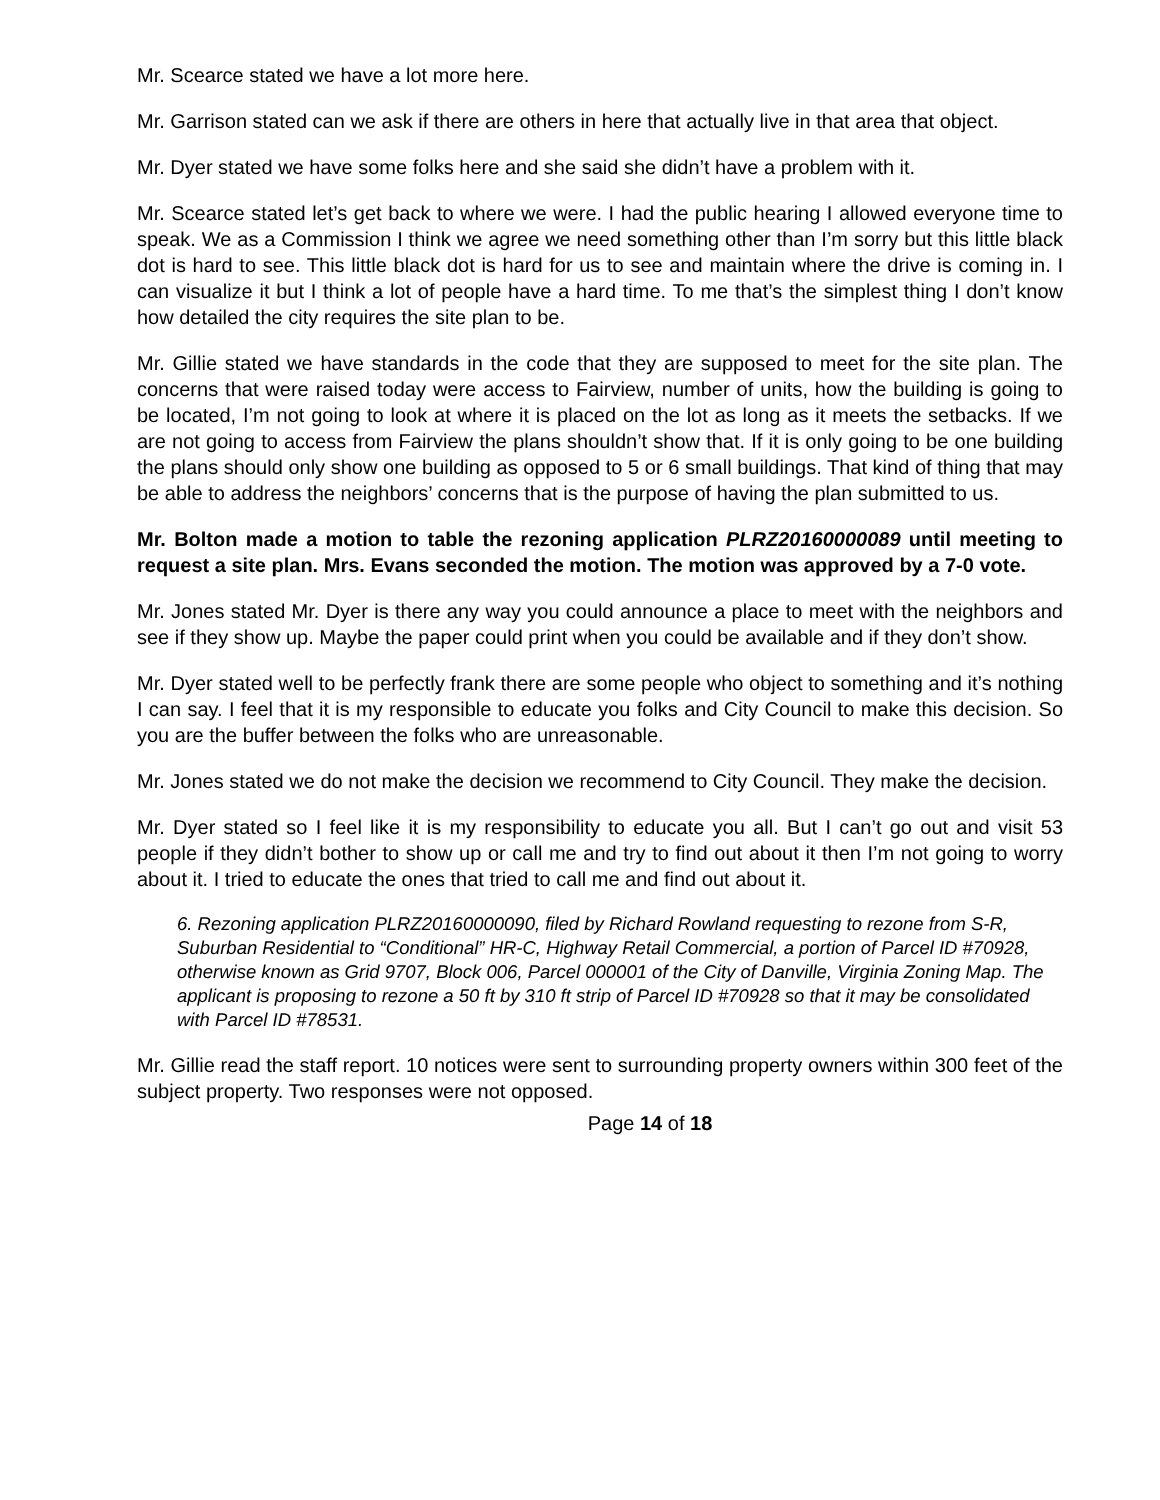Mr. Scearce stated we have a lot more here.
Mr. Garrison stated can we ask if there are others in here that actually live in that area that object.
Mr. Dyer stated we have some folks here and she said she didn’t have a problem with it.
Mr. Scearce stated let’s get back to where we were. I had the public hearing I allowed everyone time to speak. We as a Commission I think we agree we need something other than I’m sorry but this little black dot is hard to see. This little black dot is hard for us to see and maintain where the drive is coming in. I can visualize it but I think a lot of people have a hard time. To me that’s the simplest thing I don’t know how detailed the city requires the site plan to be.
Mr. Gillie stated we have standards in the code that they are supposed to meet for the site plan. The concerns that were raised today were access to Fairview, number of units, how the building is going to be located, I’m not going to look at where it is placed on the lot as long as it meets the setbacks. If we are not going to access from Fairview the plans shouldn’t show that. If it is only going to be one building the plans should only show one building as opposed to 5 or 6 small buildings. That kind of thing that may be able to address the neighbors’ concerns that is the purpose of having the plan submitted to us.
Mr. Bolton made a motion to table the rezoning application PLRZ20160000089 until meeting to request a site plan. Mrs. Evans seconded the motion. The motion was approved by a 7-0 vote.
Mr. Jones stated Mr. Dyer is there any way you could announce a place to meet with the neighbors and see if they show up. Maybe the paper could print when you could be available and if they don’t show.
Mr. Dyer stated well to be perfectly frank there are some people who object to something and it’s nothing I can say. I feel that it is my responsible to educate you folks and City Council to make this decision. So you are the buffer between the folks who are unreasonable.
Mr. Jones stated we do not make the decision we recommend to City Council. They make the decision.
Mr. Dyer stated so I feel like it is my responsibility to educate you all. But I can’t go out and visit 53 people if they didn’t bother to show up or call me and try to find out about it then I’m not going to worry about it. I tried to educate the ones that tried to call me and find out about it.
6. Rezoning application PLRZ20160000090, filed by Richard Rowland requesting to rezone from S-R, Suburban Residential to “Conditional” HR-C, Highway Retail Commercial, a portion of Parcel ID #70928, otherwise known as Grid 9707, Block 006, Parcel 000001 of the City of Danville, Virginia Zoning Map. The applicant is proposing to rezone a 50 ft by 310 ft strip of Parcel ID #70928 so that it may be consolidated with Parcel ID #78531.
Mr. Gillie read the staff report. 10 notices were sent to surrounding property owners within 300 feet of the subject property. Two responses were not opposed.
Page 14 of 18